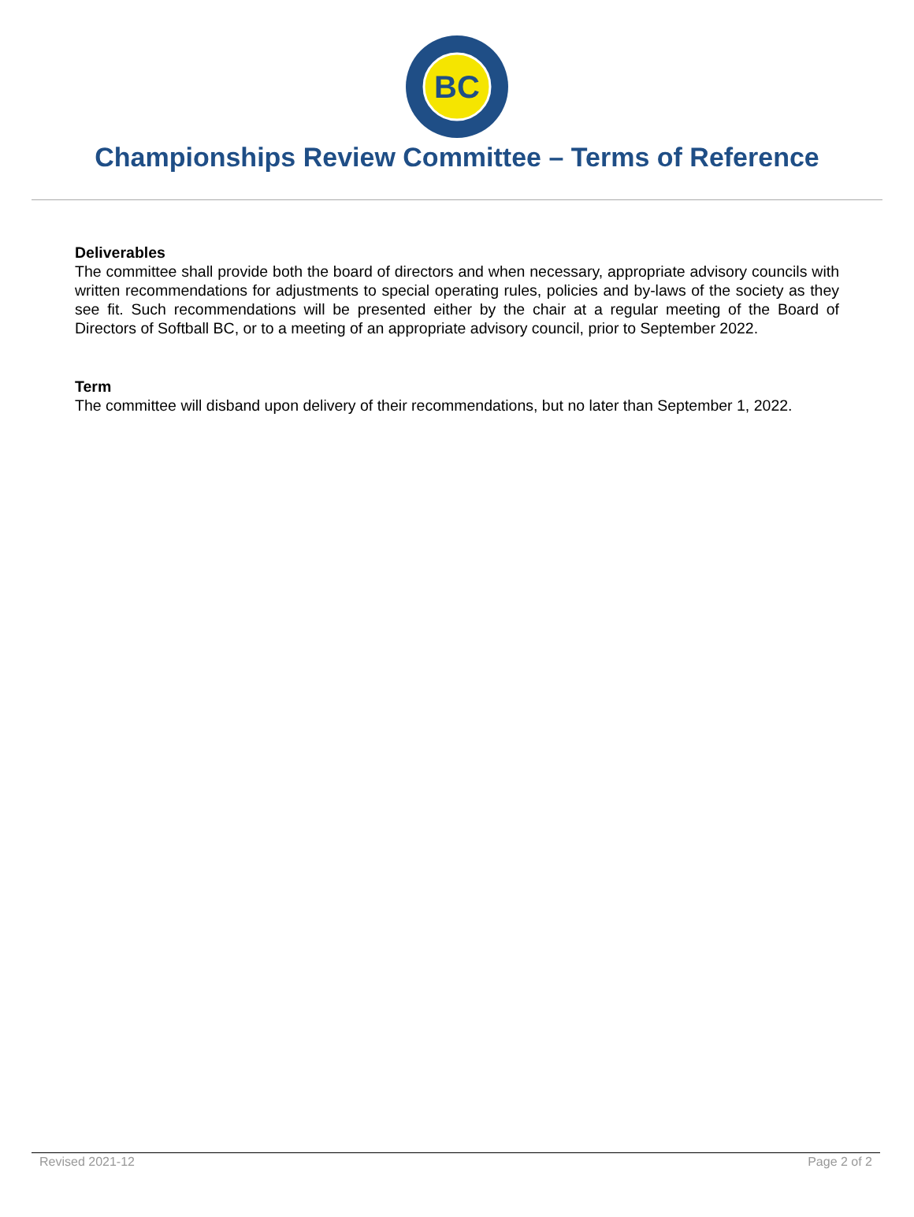BC
Championships Review Committee – Terms of Reference
Deliverables
The committee shall provide both the board of directors and when necessary, appropriate advisory councils with written recommendations for adjustments to special operating rules, policies and by-laws of the society as they see fit. Such recommendations will be presented either by the chair at a regular meeting of the Board of Directors of Softball BC, or to a meeting of an appropriate advisory council, prior to September 2022.
Term
The committee will disband upon delivery of their recommendations, but no later than September 1, 2022.
Revised 2021-12 Page 2 of 2